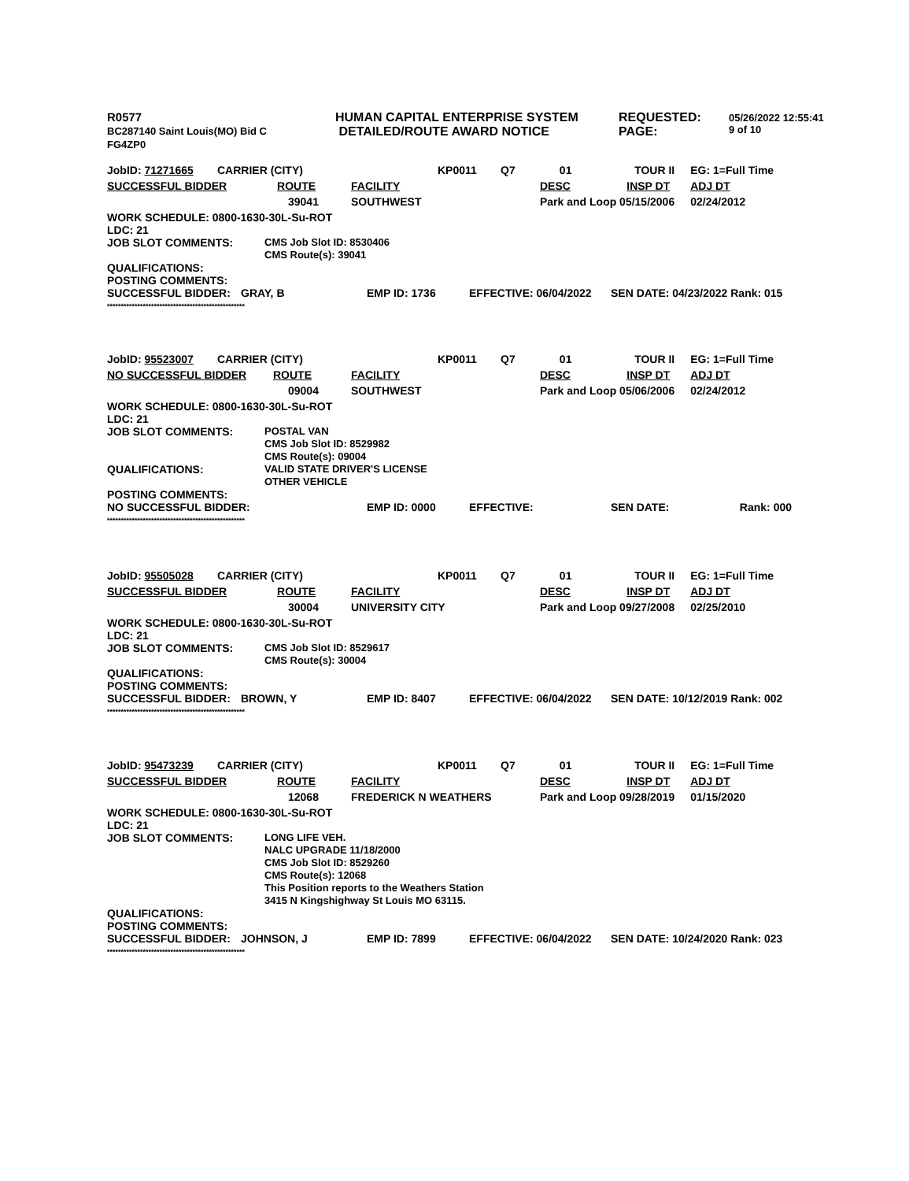| R0577 BC287140 Saint Louis(MO) Bid C FG4ZP0 | HUMAN CAPITAL ENTERPRISE SYSTEM DETAILED/ROUTE AWARD NOTICE | REQUESTED: PAGE: | 05/26/2022 12:55:41 9 of 10 |
| JobID: 71271665 | CARRIER (CITY) | | KP0011 | Q7 | 01 | TOUR II | EG: 1=Full Time |
| SUCCESSFUL BIDDER ROUTE | | FACILITY | | | DESC | INSP DT | ADJ DT |
| | 39041 | SOUTHWEST | | | Park and Loop 05/15/2006 | | 02/24/2012 |
WORK SCHEDULE: 0800-1630-30L-Su-ROT
LDC: 21
| JOB SLOT COMMENTS: | CMS Job Slot ID: 8530406 CMS Route(s): 39041 |
QUALIFICATIONS:
POSTING COMMENTS:
| SUCCESSFUL BIDDER: | GRAY, B | EMP ID: 1736 | EFFECTIVE: 06/04/2022 | SEN DATE: 04/23/2022 Rank: 015 |
**************************************************
| JobID: 95523007 | CARRIER (CITY) | | KP0011 | Q7 | 01 | TOUR II | EG: 1=Full Time |
| NO SUCCESSFUL BIDDER ROUTE | | FACILITY | | | DESC | INSP DT | ADJ DT |
| | 09004 | SOUTHWEST | | | Park and Loop 05/06/2006 | | 02/24/2012 |
WORK SCHEDULE: 0800-1630-30L-Su-ROT
LDC: 21
| JOB SLOT COMMENTS: | POSTAL VAN CMS Job Slot ID: 8529982 CMS Route(s): 09004 |
| QUALIFICATIONS: | VALID STATE DRIVER'S LICENSE OTHER VEHICLE |
POSTING COMMENTS:
| NO SUCCESSFUL BIDDER: | EMP ID: 0000 | EFFECTIVE: | SEN DATE: | Rank: 000 |
**************************************************
| JobID: 95505028 | CARRIER (CITY) | | KP0011 | Q7 | 01 | TOUR II | EG: 1=Full Time |
| SUCCESSFUL BIDDER ROUTE | | FACILITY | | | DESC | INSP DT | ADJ DT |
| | 30004 | UNIVERSITY CITY | | | Park and Loop 09/27/2008 | | 02/25/2010 |
WORK SCHEDULE: 0800-1630-30L-Su-ROT
LDC: 21
| JOB SLOT COMMENTS: | CMS Job Slot ID: 8529617 CMS Route(s): 30004 |
QUALIFICATIONS:
POSTING COMMENTS:
| SUCCESSFUL BIDDER: | BROWN, Y | EMP ID: 8407 | EFFECTIVE: 06/04/2022 | SEN DATE: 10/12/2019 Rank: 002 |
**************************************************
| JobID: 95473239 | CARRIER (CITY) | | KP0011 | Q7 | 01 | TOUR II | EG: 1=Full Time |
| SUCCESSFUL BIDDER ROUTE | | FACILITY | | | DESC | INSP DT | ADJ DT |
| | 12068 | FREDERICK N WEATHERS | | | Park and Loop 09/28/2019 | | 01/15/2020 |
WORK SCHEDULE: 0800-1630-30L-Su-ROT
LDC: 21
| JOB SLOT COMMENTS: | LONG LIFE VEH. NALC UPGRADE 11/18/2000 CMS Job Slot ID: 8529260 CMS Route(s): 12068 This Position reports to the Weathers Station 3415 N Kingshighway St Louis MO 63115. |
QUALIFICATIONS:
POSTING COMMENTS:
| SUCCESSFUL BIDDER: | JOHNSON, J | EMP ID: 7899 | EFFECTIVE: 06/04/2022 | SEN DATE: 10/24/2020 Rank: 023 |
**************************************************